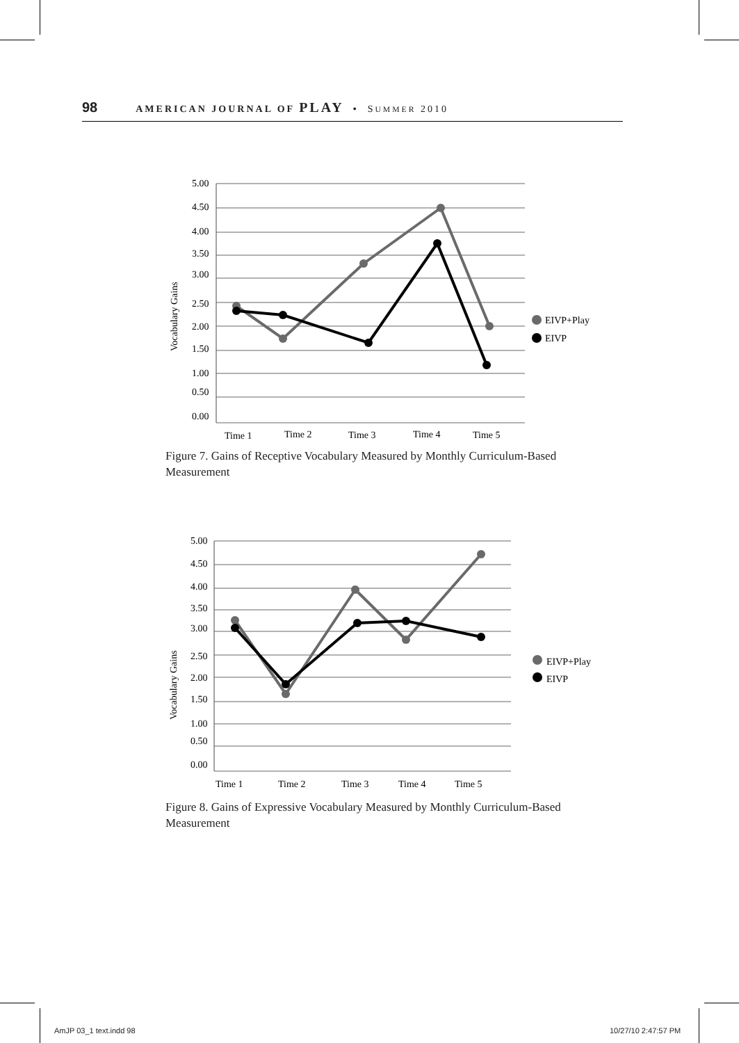98 AMERICAN JOURNAL OF PLAY • SUMMER 2010
5.00
4.50
4.00
3.50
3.00
2.50
2.00
1.50
1.00
0.50
0.00
Vocabulary Gains
Time 1
Time 2
Time 3
Time 4
Time 5
EIVP+Play
EIVP
Figure 7. Gains of Receptive Vocabulary Measured by Monthly Curriculum-Based Measurement
5.00
4.50
4.00
3.50
3.00
2.50
2.00
1.50
1.00
0.50
0.00
Vocabulary Gains
Time 1
Time 2
Time 3
Time 4
Time 5
EIVP+Play
EIVP
Figure 8. Gains of Expressive Vocabulary Measured by Monthly Curriculum-Based Measurement
AmJP 03_1 text.indd 98 10/27/10 2:47:57 PM